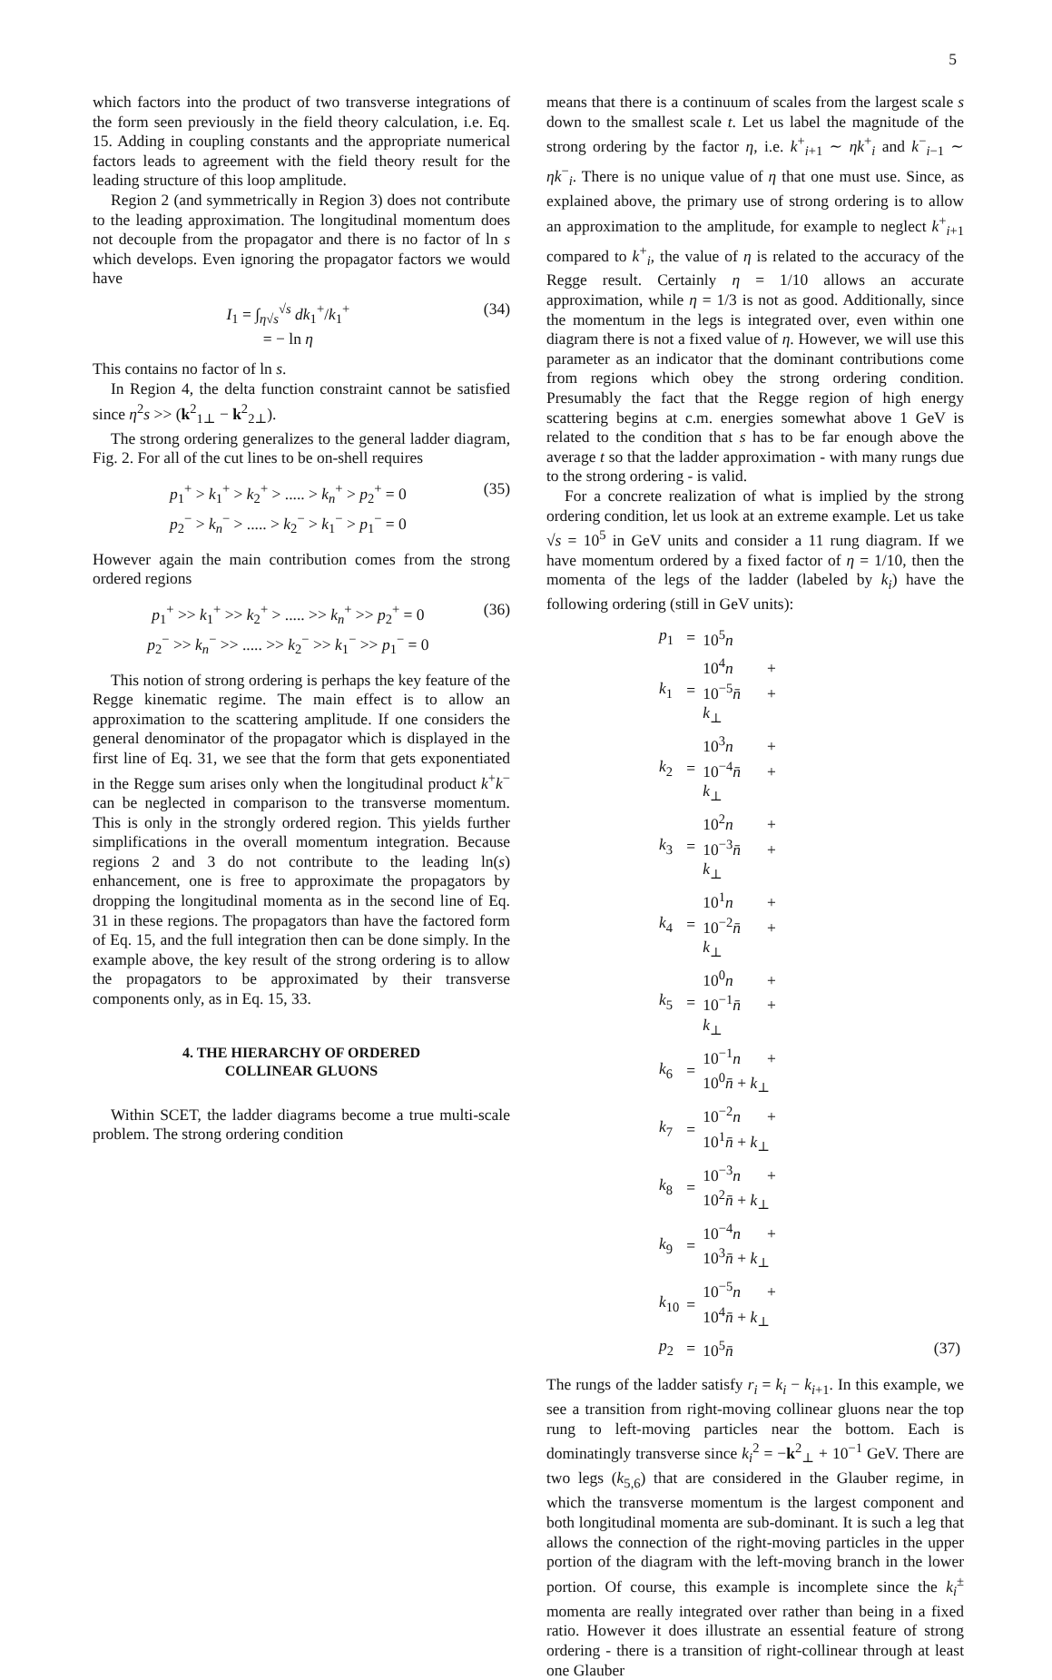5
which factors into the product of two transverse integrations of the form seen previously in the field theory calculation, i.e. Eq. 15. Adding in coupling constants and the appropriate numerical factors leads to agreement with the field theory result for the leading structure of this loop amplitude.
Region 2 (and symmetrically in Region 3) does not contribute to the leading approximation. The longitudinal momentum does not decouple from the propagator and there is no factor of ln s which develops. Even ignoring the propagator factors we would have
I<sub>1</sub> = ∫<sub>η√s</sub><sup>√s</sup> dk<sub>1</sub><sup>+</sup>/k<sub>1</sub><sup>+</sup>
= − ln η
(34)
This contains no factor of ln s.
In Region 4, the delta function constraint cannot be satisfied since η<sup>2</sup>s >> (k<sup>2</sup><sub>1⊥</sub> − k<sup>2</sup><sub>2⊥</sub>).
The strong ordering generalizes to the general ladder diagram, Fig. 2. For all of the cut lines to be on-shell requires
p<sub>1</sub><sup>+</sup> > k<sub>1</sub><sup>+</sup> > k<sub>2</sub><sup>+</sup> > ..... > k<sub>n</sub><sup>+</sup> > p<sub>2</sub><sup>+</sup> = 0
p<sub>2</sub><sup>−</sup> > k<sub>n</sub><sup>−</sup> > ..... > k<sub>2</sub><sup>−</sup> > k<sub>1</sub><sup>−</sup> > p<sub>1</sub><sup>−</sup> = 0
(35)
However again the main contribution comes from the strong ordered regions
p<sub>1</sub><sup>+</sup> >> k<sub>1</sub><sup>+</sup> >> k<sub>2</sub><sup>+</sup> > ..... >> k<sub>n</sub><sup>+</sup> >> p<sub>2</sub><sup>+</sup> = 0
p<sub>2</sub><sup>−</sup> >> k<sub>n</sub><sup>−</sup> >> ..... >> k<sub>2</sub><sup>−</sup> >> k<sub>1</sub><sup>−</sup> >> p<sub>1</sub><sup>−</sup> = 0
(36)
This notion of strong ordering is perhaps the key feature of the Regge kinematic regime. The main effect is to allow an approximation to the scattering amplitude. If one considers the general denominator of the propagator which is displayed in the first line of Eq. 31, we see that the form that gets exponentiated in the Regge sum arises only when the longitudinal product k<sup>+</sup>k<sup>−</sup> can be neglected in comparison to the transverse momentum. This is only in the strongly ordered region. This yields further simplifications in the overall momentum integration. Because regions 2 and 3 do not contribute to the leading ln(s) enhancement, one is free to approximate the propagators by dropping the longitudinal momenta as in the second line of Eq. 31 in these regions. The propagators than have the factored form of Eq. 15, and the full integration then can be done simply. In the example above, the key result of the strong ordering is to allow the propagators to be approximated by their transverse components only, as in Eq. 15, 33.
4. THE HIERARCHY OF ORDERED
COLLINEAR GLUONS
Within SCET, the ladder diagrams become a true multi-scale problem. The strong ordering condition
means that there is a continuum of scales from the largest scale s down to the smallest scale t. Let us label the magnitude of the strong ordering by the factor η, i.e. k<sup>+</sup><sub>i+1</sub> ∼ ηk<sup>+</sup><sub>i</sub> and k<sup>−</sup><sub>i−1</sub> ∼ ηk<sup>−</sup><sub>i</sub>. There is no unique value of η that one must use. Since, as explained above, the primary use of strong ordering is to allow an approximation to the amplitude, for example to neglect k<sup>+</sup><sub>i+1</sub> compared to k<sup>+</sup><sub>i</sub>, the value of η is related to the accuracy of the Regge result. Certainly η = 1/10 allows an accurate approximation, while η = 1/3 is not as good. Additionally, since the momentum in the legs is integrated over, even within one diagram there is not a fixed value of η. However, we will use this parameter as an indicator that the dominant contributions come from regions which obey the strong ordering condition. Presumably the fact that the Regge region of high energy scattering begins at c.m. energies somewhat above 1 GeV is related to the condition that s has to be far enough above the average t so that the ladder approximation - with many rungs due to the strong ordering - is valid.
For a concrete realization of what is implied by the strong ordering condition, let us look at an extreme example. Let us take √s = 10<sup>5</sup> in GeV units and consider a 11 rung diagram. If we have momentum ordered by a fixed factor of η = 1/10, then the momenta of the legs of the ladder (labeled by k<sub>i</sub>) have the following ordering (still in GeV units):
| p<sub>1</sub> | = | 10<sup>5</sup> n | |
| k<sub>1</sub> | = | 10<sup>4</sup> n + 10<sup>−5</sup> n̄ + k<sub>⊥</sub> | |
| k<sub>2</sub> | = | 10<sup>3</sup> n + 10<sup>−4</sup> n̄ + k<sub>⊥</sub> | |
| k<sub>3</sub> | = | 10<sup>2</sup> n + 10<sup>−3</sup> n̄ + k<sub>⊥</sub> | |
| k<sub>4</sub> | = | 10<sup>1</sup> n + 10<sup>−2</sup> n̄ + k<sub>⊥</sub> | |
| k<sub>5</sub> | = | 10<sup>0</sup> n + 10<sup>−1</sup> n̄ + k<sub>⊥</sub> | |
| k<sub>6</sub> | = | 10<sup>−1</sup> n + 10<sup>0</sup> n̄ + k<sub>⊥</sub> | |
| k<sub>7</sub> | = | 10<sup>−2</sup> n + 10<sup>1</sup> n̄ + k<sub>⊥</sub> | |
| k<sub>8</sub> | = | 10<sup>−3</sup> n + 10<sup>2</sup> n̄ + k<sub>⊥</sub> | |
| k<sub>9</sub> | = | 10<sup>−4</sup> n + 10<sup>3</sup> n̄ + k<sub>⊥</sub> | |
| k<sub>10</sub> | = | 10<sup>−5</sup> n + 10<sup>4</sup> n̄ + k<sub>⊥</sub> | |
| p<sub>2</sub> | = | 10<sup>5</sup> n̄ | (37) |
The rungs of the ladder satisfy r<sub>i</sub> = k<sub>i</sub> − k<sub>i+1</sub>. In this example, we see a transition from right-moving collinear gluons near the top rung to left-moving particles near the bottom. Each is dominatingly transverse since k<sub>i</sub><sup>2</sup> = −k<sup>2</sup><sub>⊥</sub> + 10<sup>−1</sup> GeV. There are two legs (k<sub>5,6</sub>) that are considered in the Glauber regime, in which the transverse momentum is the largest component and both longitudinal momenta are sub-dominant. It is such a leg that allows the connection of the right-moving particles in the upper portion of the diagram with the left-moving branch in the lower portion. Of course, this example is incomplete since the k<sub>i</sub><sup>±</sup> momenta are really integrated over rather than being in a fixed ratio. However it does illustrate an essential feature of strong ordering - there is a transition of right-collinear through at least one Glauber